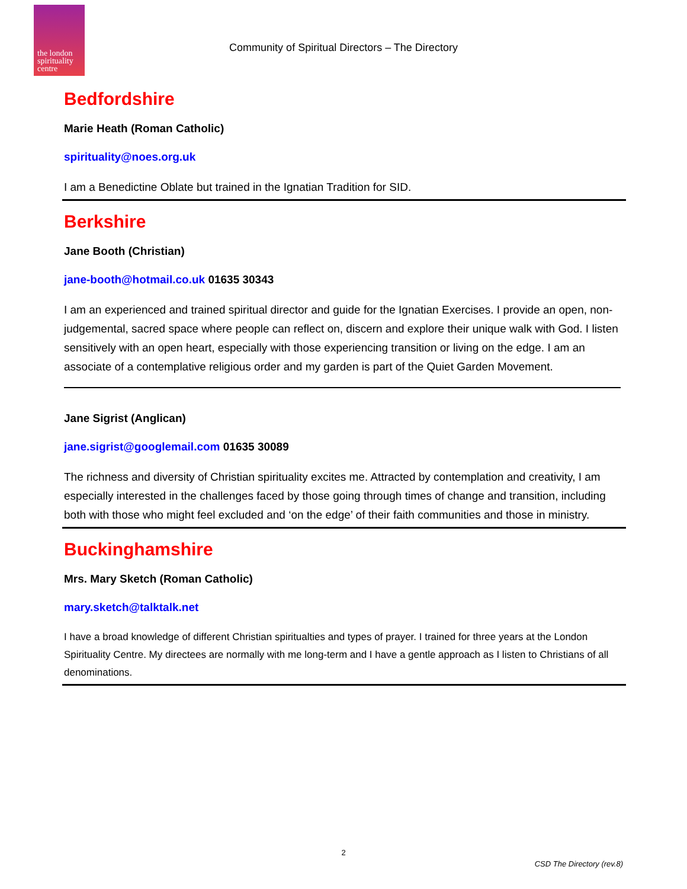the london spirituality centre
Community of Spiritual Directors – The Directory
Bedfordshire
Marie Heath (Roman Catholic)
spirituality@noes.org.uk
I am a Benedictine Oblate but trained in the Ignatian Tradition for SID.
Berkshire
Jane Booth (Christian)
jane-booth@hotmail.co.uk 01635 30343
I am an experienced and trained spiritual director and guide for the Ignatian Exercises. I provide an open, non-judgemental, sacred space where people can reflect on, discern and explore their unique walk with God. I listen sensitively with an open heart, especially with those experiencing transition or living on the edge. I am an associate of a contemplative religious order and my garden is part of the Quiet Garden Movement.
Jane Sigrist (Anglican)
jane.sigrist@googlemail.com 01635 30089
The richness and diversity of Christian spirituality excites me. Attracted by contemplation and creativity, I am especially interested in the challenges faced by those going through times of change and transition, including both with those who might feel excluded and ‘on the edge’ of their faith communities and those in ministry.
Buckinghamshire
Mrs. Mary Sketch (Roman Catholic)
mary.sketch@talktalk.net
I have a broad knowledge of different Christian spiritualties and types of prayer. I trained for three years at the London Spirituality Centre. My directees are normally with me long-term and I have a gentle approach as I listen to Christians of all denominations.
2
CSD The Directory (rev.8)